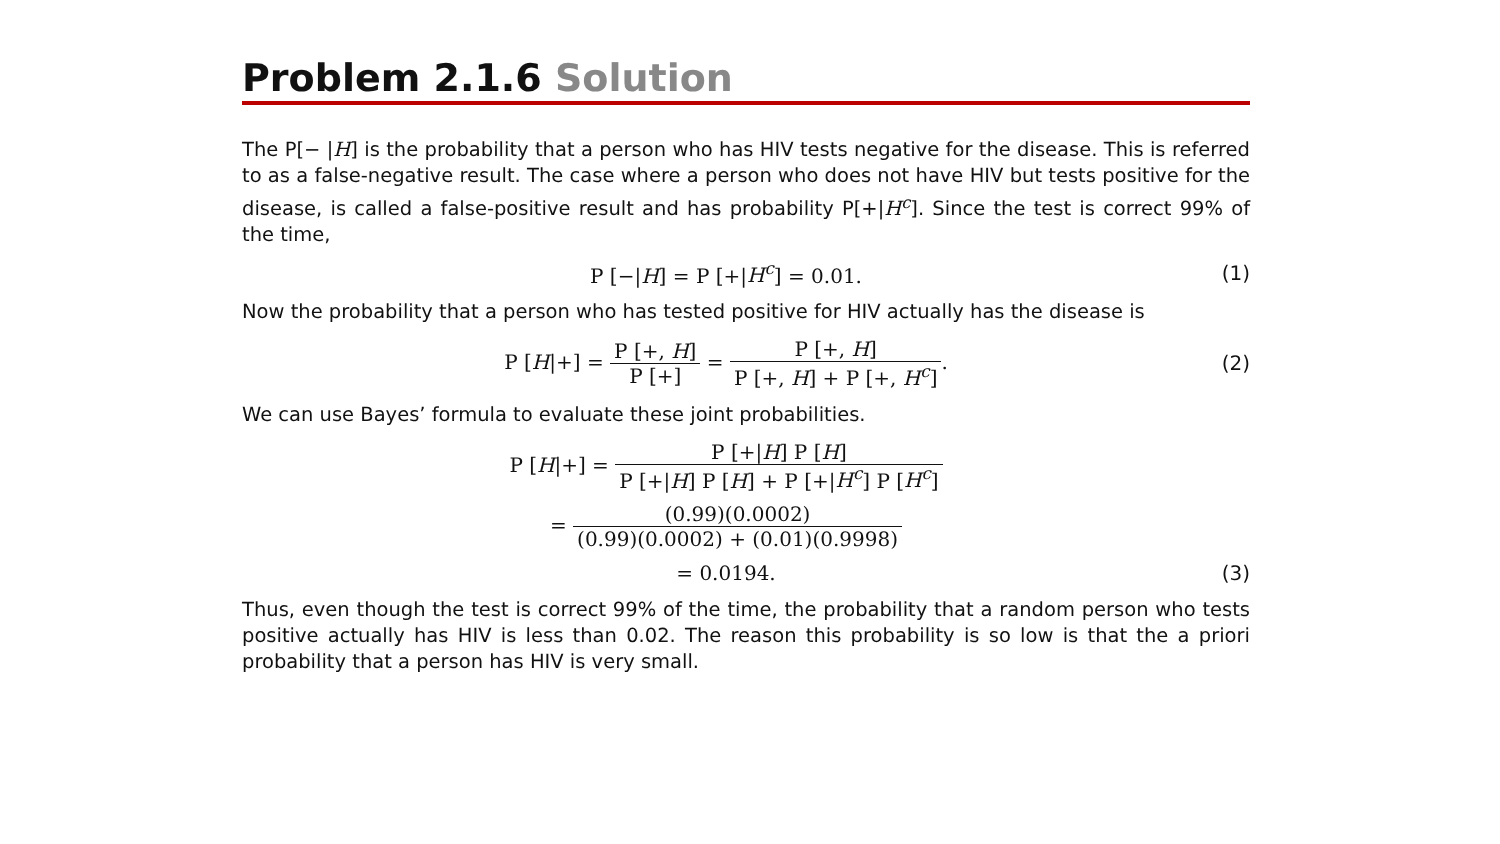Problem 2.1.6 Solution
The P[− |H] is the probability that a person who has HIV tests negative for the disease. This is referred to as a false-negative result. The case where a person who does not have HIV but tests positive for the disease, is called a false-positive result and has probability P[+|H<sup>c</sup>]. Since the test is correct 99% of the time,
P [−|H] = P [+|H<sup>c</sup>] = 0.01. (1)
Now the probability that a person who has tested positive for HIV actually has the disease is
P [H|+] =
P [+, H]
P [+]
=
P [+, H]
P [+, H] + P [+, H<sup>c</sup>]
.
(2)
We can use Bayes’ formula to evaluate these joint probabilities.
P [H|+] =
P [+|H] P [H]
P [+|H] P [H] + P [+|H<sup>c</sup>] P [H<sup>c</sup>]
=
(0.99)(0.0002)
(0.99)(0.0002) + (0.01)(0.9998)
= 0.0194. (3)
Thus, even though the test is correct 99% of the time, the probability that a random person who tests positive actually has HIV is less than 0.02. The reason this probability is so low is that the a priori probability that a person has HIV is very small.